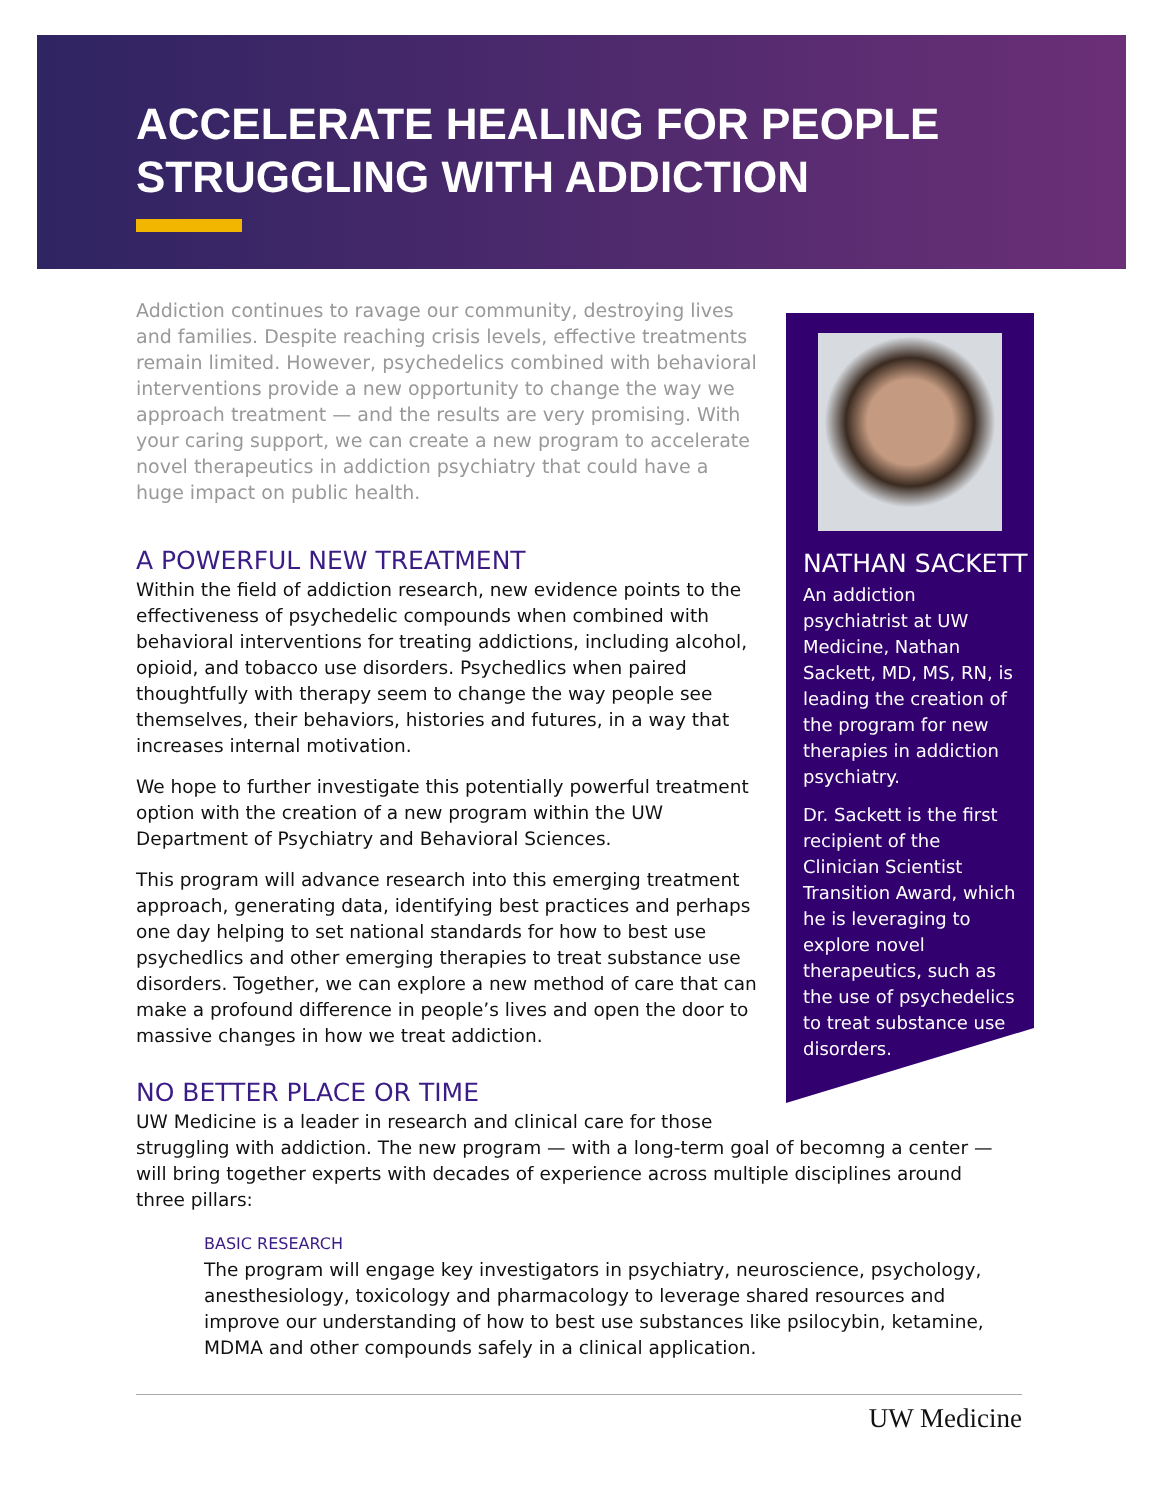ACCELERATE HEALING FOR PEOPLE
STRUGGLING WITH ADDICTION
Addiction continues to ravage our community, destroying lives and families. Despite reaching crisis levels, effective treatments remain limited. However, psychedelics combined with behavioral interventions provide a new opportunity to change the way we approach treatment — and the results are very promising. With your caring support, we can create a new program to accelerate novel therapeutics in addiction psychiatry that could have a huge impact on public health.
A POWERFUL NEW TREATMENT
Within the field of addiction research, new evidence points to the effectiveness of psychedelic compounds when combined with behavioral interventions for treating addictions, including alcohol, opioid, and tobacco use disorders. Psychedlics when paired thoughtfully with therapy seem to change the way people see themselves, their behaviors, histories and futures, in a way that increases internal motivation.
We hope to further investigate this potentially powerful treatment option with the creation of a new program within the UW Department of Psychiatry and Behavioral Sciences.
This program will advance research into this emerging treatment approach, generating data, identifying best practices and perhaps one day helping to set national standards for how to best use psychedlics and other emerging therapies to treat substance use disorders. Together, we can explore a new method of care that can make a profound difference in people’s lives and open the door to massive changes in how we treat addiction.
NATHAN SACKETT
An addiction psychiatrist at UW Medicine, Nathan Sackett, MD, MS, RN, is leading the creation of the program for new therapies in addiction psychiatry.
Dr. Sackett is the first recipient of the Clinician Scientist Transition Award, which he is leveraging to explore novel therapeutics, such as the use of psychedelics to treat substance use disorders.
NO BETTER PLACE OR TIME
UW Medicine is a leader in research and clinical care for those
struggling with addiction. The new program — with a long-term goal of becomng a center — will bring together experts with decades of experience across multiple disciplines around three pillars:
BASIC RESEARCH
The program will engage key investigators in psychiatry, neuroscience, psychology, anesthesiology, toxicology and pharmacology to leverage shared resources and improve our understanding of how to best use substances like psilocybin, ketamine, MDMA and other compounds safely in a clinical application.
UW Medicine